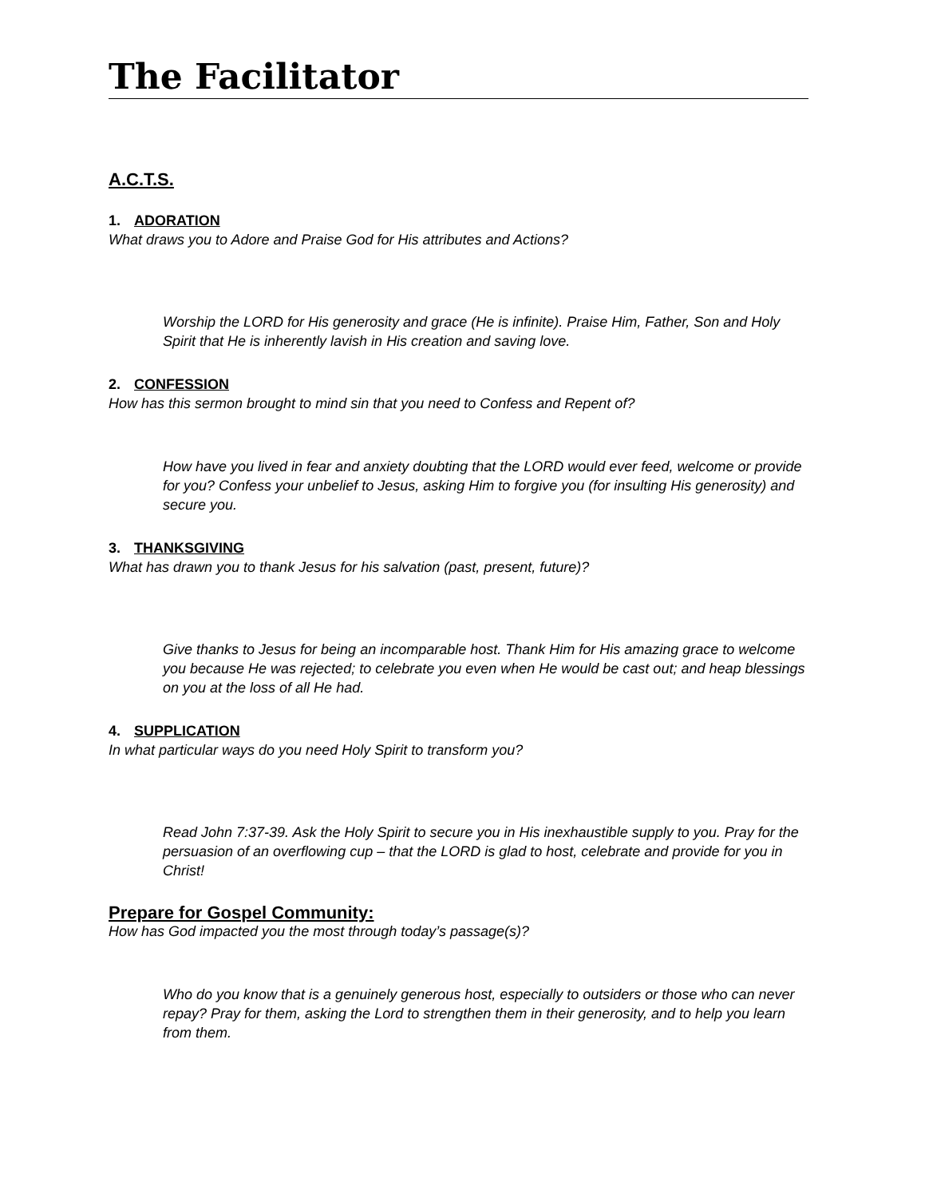The Facilitator
A.C.T.S.
1. ADORATION
What draws you to Adore and Praise God for His attributes and Actions?
Worship the LORD for His generosity and grace (He is infinite). Praise Him, Father, Son and Holy Spirit that He is inherently lavish in His creation and saving love.
2. CONFESSION
How has this sermon brought to mind sin that you need to Confess and Repent of?
How have you lived in fear and anxiety doubting that the LORD would ever feed, welcome or provide for you? Confess your unbelief to Jesus, asking Him to forgive you (for insulting His generosity) and secure you.
3. THANKSGIVING
What has drawn you to thank Jesus for his salvation (past, present, future)?
Give thanks to Jesus for being an incomparable host. Thank Him for His amazing grace to welcome you because He was rejected; to celebrate you even when He would be cast out; and heap blessings on you at the loss of all He had.
4. SUPPLICATION
In what particular ways do you need Holy Spirit to transform you?
Read John 7:37-39. Ask the Holy Spirit to secure you in His inexhaustible supply to you. Pray for the persuasion of an overflowing cup – that the LORD is glad to host, celebrate and provide for you in Christ!
Prepare for Gospel Community:
How has God impacted you the most through today’s passage(s)?
Who do you know that is a genuinely generous host, especially to outsiders or those who can never repay? Pray for them, asking the Lord to strengthen them in their generosity, and to help you learn from them.